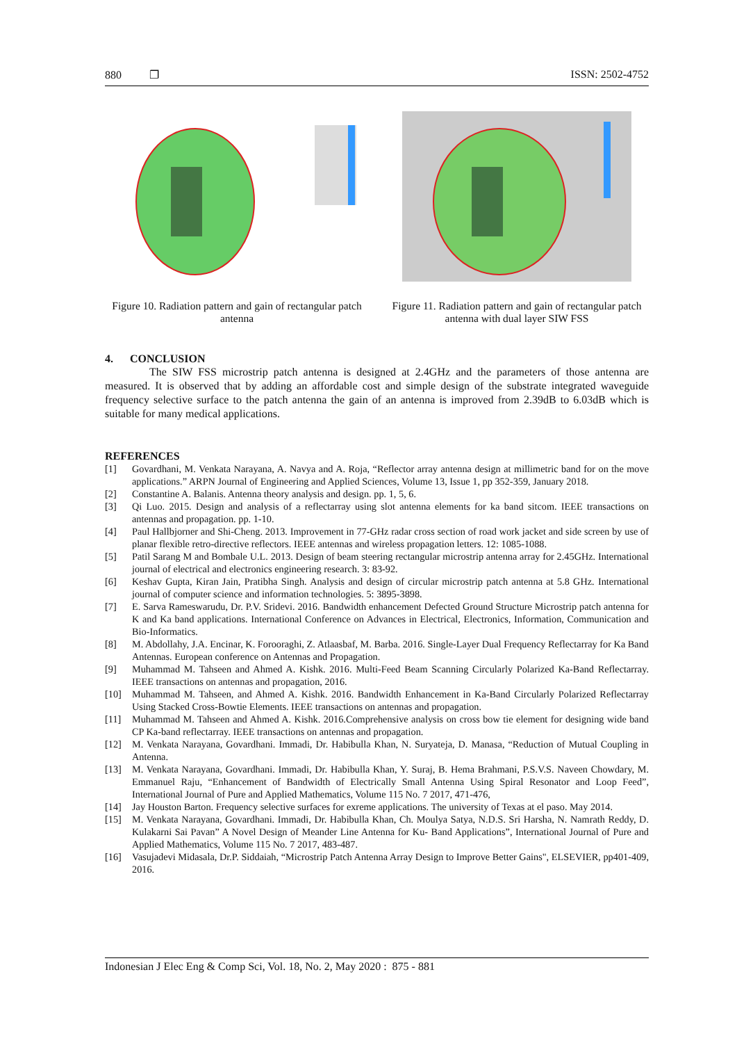880 ❐ ISSN: 2502-4752
Figure 10. Radiation pattern and gain of rectangular patch antenna
Figure 11. Radiation pattern and gain of rectangular patch antenna with dual layer SIW FSS
4. CONCLUSION
The SIW FSS microstrip patch antenna is designed at 2.4GHz and the parameters of those antenna are measured. It is observed that by adding an affordable cost and simple design of the substrate integrated waveguide frequency selective surface to the patch antenna the gain of an antenna is improved from 2.39dB to 6.03dB which is suitable for many medical applications.
REFERENCES
[1] Govardhani, M. Venkata Narayana, A. Navya and A. Roja, “Reflector array antenna design at millimetric band for on the move applications.” ARPN Journal of Engineering and Applied Sciences, Volume 13, Issue 1, pp 352-359, January 2018.
[2] Constantine A. Balanis. Antenna theory analysis and design. pp. 1, 5, 6.
[3] Qi Luo. 2015. Design and analysis of a reflectarray using slot antenna elements for ka band sitcom. IEEE transactions on antennas and propagation. pp. 1-10.
[4] Paul Hallbjorner and Shi-Cheng. 2013. Improvement in 77-GHz radar cross section of road work jacket and side screen by use of planar flexible retro-directive reflectors. IEEE antennas and wireless propagation letters. 12: 1085-1088.
[5] Patil Sarang M and Bombale U.L. 2013. Design of beam steering rectangular microstrip antenna array for 2.45GHz. International journal of electrical and electronics engineering research. 3: 83-92.
[6] Keshav Gupta, Kiran Jain, Pratibha Singh. Analysis and design of circular microstrip patch antenna at 5.8 GHz. International journal of computer science and information technologies. 5: 3895-3898.
[7] E. Sarva Rameswarudu, Dr. P.V. Sridevi. 2016. Bandwidth enhancement Defected Ground Structure Microstrip patch antenna for K and Ka band applications. International Conference on Advances in Electrical, Electronics, Information, Communication and Bio-Informatics.
[8] M. Abdollahy, J.A. Encinar, K. Forooraghi, Z. Atlaasbaf, M. Barba. 2016. Single-Layer Dual Frequency Reflectarray for Ka Band Antennas. European conference on Antennas and Propagation.
[9] Muhammad M. Tahseen and Ahmed A. Kishk. 2016. Multi-Feed Beam Scanning Circularly Polarized Ka-Band Reflectarray. IEEE transactions on antennas and propagation, 2016.
[10] Muhammad M. Tahseen, and Ahmed A. Kishk. 2016. Bandwidth Enhancement in Ka-Band Circularly Polarized Reflectarray Using Stacked Cross-Bowtie Elements. IEEE transactions on antennas and propagation.
[11] Muhammad M. Tahseen and Ahmed A. Kishk. 2016.Comprehensive analysis on cross bow tie element for designing wide band CP Ka-band reflectarray. IEEE transactions on antennas and propagation.
[12] M. Venkata Narayana, Govardhani. Immadi, Dr. Habibulla Khan, N. Suryateja, D. Manasa, “Reduction of Mutual Coupling in Antenna.
[13] M. Venkata Narayana, Govardhani. Immadi, Dr. Habibulla Khan, Y. Suraj, B. Hema Brahmani, P.S.V.S. Naveen Chowdary, M. Emmanuel Raju, “Enhancement of Bandwidth of Electrically Small Antenna Using Spiral Resonator and Loop Feed”, International Journal of Pure and Applied Mathematics, Volume 115 No. 7 2017, 471-476,
[14] Jay Houston Barton. Frequency selective surfaces for exreme applications. The university of Texas at el paso. May 2014.
[15] M. Venkata Narayana, Govardhani. Immadi, Dr. Habibulla Khan, Ch. Moulya Satya, N.D.S. Sri Harsha, N. Namrath Reddy, D. Kulakarni Sai Pavan” A Novel Design of Meander Line Antenna for Ku- Band Applications”, International Journal of Pure and Applied Mathematics, Volume 115 No. 7 2017, 483-487.
[16] Vasujadevi Midasala, Dr.P. Siddaiah, “Microstrip Patch Antenna Array Design to Improve Better Gains", ELSEVIER, pp401-409, 2016.
Indonesian J Elec Eng & Comp Sci, Vol. 18, No. 2, May 2020 : 875 - 881